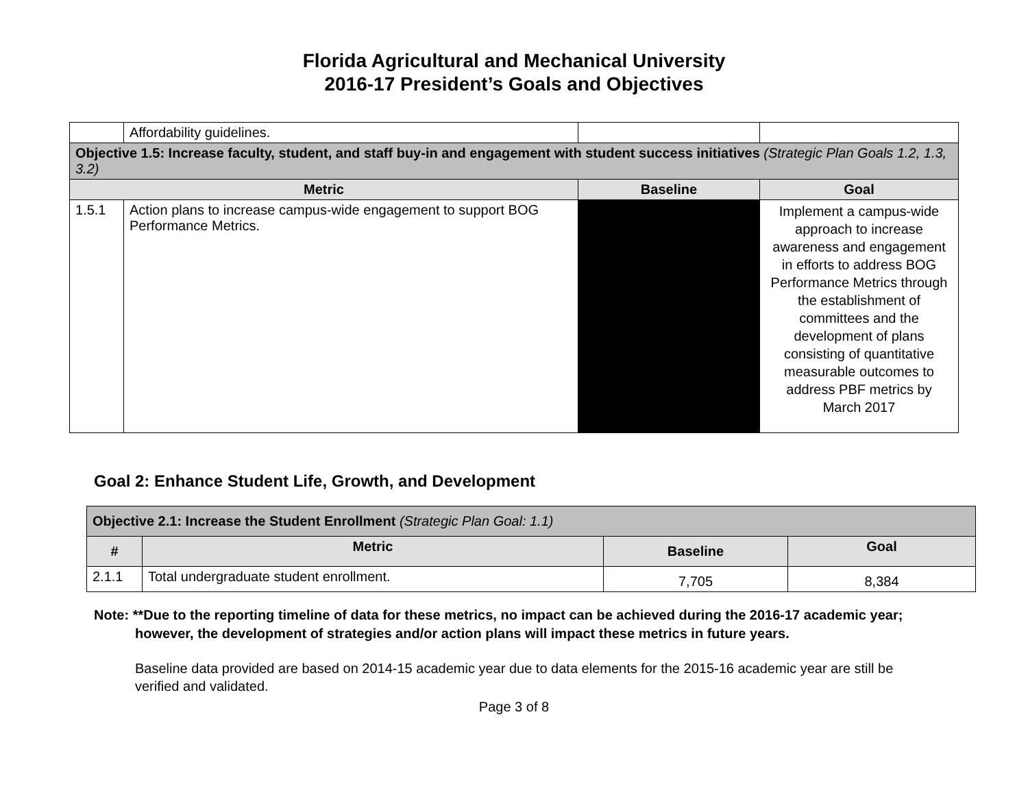Florida Agricultural and Mechanical University
2016-17 President’s Goals and Objectives
| | Affordability guidelines. | | |
| Objective 1.5: Increase faculty, student, and staff buy-in and engagement with student success initiatives (Strategic Plan Goals 1.2, 1.3, 3.2) | | | |
| Metric | | Baseline | Goal |
| 1.5.1 | Action plans to increase campus-wide engagement to support BOG Performance Metrics. | | Implement a campus-wide approach to increase awareness and engagement in efforts to address BOG Performance Metrics through the establishment of committees and the development of plans consisting of quantitative measurable outcomes to address PBF metrics by March 2017 |
Goal 2: Enhance Student Life, Growth, and Development
| Objective 2.1: Increase the Student Enrollment (Strategic Plan Goal: 1.1) | | | |
| # | Metric | Baseline | Goal |
| 2.1.1 | Total undergraduate student enrollment. | 7,705 | 8,384 |
Note: **Due to the reporting timeline of data for these metrics, no impact can be achieved during the 2016-17 academic year; however, the development of strategies and/or action plans will impact these metrics in future years.
Baseline data provided are based on 2014-15 academic year due to data elements for the 2015-16 academic year are still be verified and validated.
Page 3 of 8